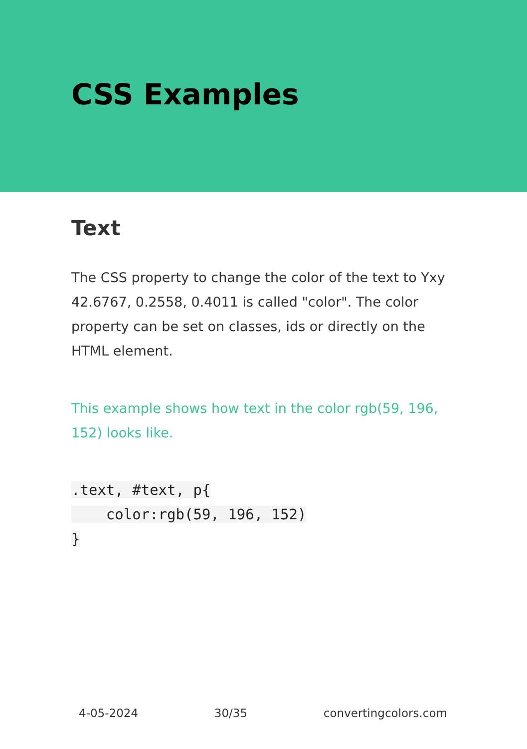CSS Examples
Text
The CSS property to change the color of the text to Yxy 42.6767, 0.2558, 0.4011 is called "color". The color property can be set on classes, ids or directly on the HTML element.
This example shows how text in the color rgb(59, 196, 152) looks like.
.text, #text, p{
    color:rgb(59, 196, 152)
}
4-05-2024 30/35 convertingcolors.com